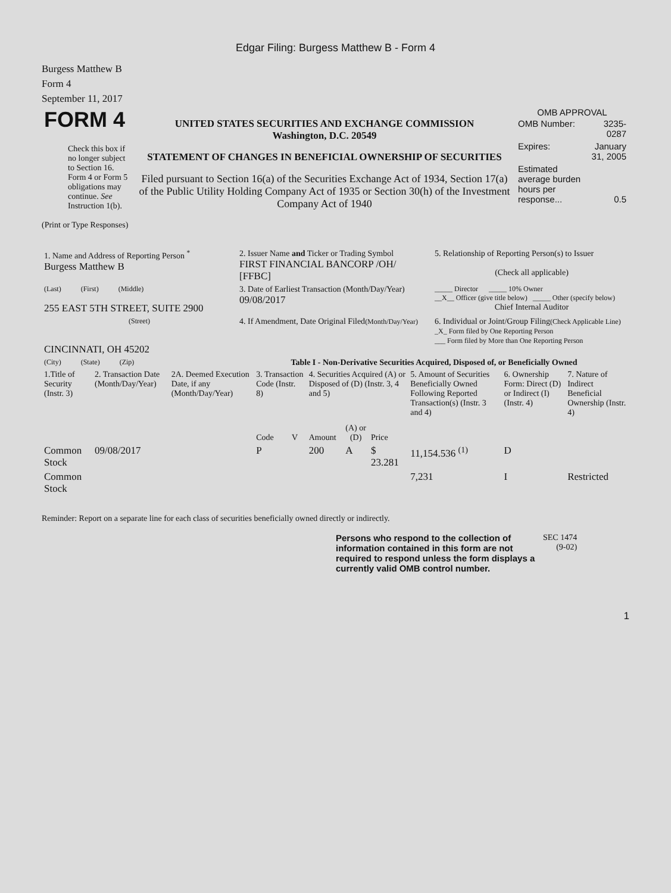Edgar Filing: Burgess Matthew B - Form 4
Burgess Matthew B
Form 4
September 11, 2017
| FORM 4 Check this box if no longer subject to Section 16. Form 4 or Form 5 obligations may continue. See Instruction 1(b). | UNITED STATES SECURITIES AND EXCHANGE COMMISSION Washington, D.C. 20549 STATEMENT OF CHANGES IN BENEFICIAL OWNERSHIP OF SECURITIES Filed pursuant to Section 16(a) of the Securities Exchange Act of 1934, Section 17(a) of the Public Utility Holding Company Act of 1935 or Section 30(h) of the Investment Company Act of 1940 | OMB APPROVAL / OMB Number: / 3235-0287 / / Expires: / January 31, 2005 / / Estimated average burden hours per response... / 0.5 / |
(Print or Type Responses)
| 1. Name and Address of Reporting Person <sup>*</sup> Burgess Matthew B | 2. Issuer Name and Ticker or Trading Symbol FIRST FINANCIAL BANCORP /OH/ [FFBC] | 5. Relationship of Reporting Person(s) to Issuer (Check all applicable) |
| (Last) (First) (Middle) 255 EAST 5TH STREET, SUITE 2900 | 3. Date of Earliest Transaction (Month/Day/Year) 09/08/2017 | _____ Director _____ 10% Owner __X__ Officer (give title below) _____ Other (specify below) Chief Internal Auditor |
| (Street) CINCINNATI, OH 45202 | 4. If Amendment, Date Original Filed (Month/Day/Year) | 6. Individual or Joint/Group Filing (Check Applicable Line) _X_ Form filed by One Reporting Person ___ Form filed by More than One Reporting Person |
| (City) (State) (Zip) | Table I - Non-Derivative Securities Acquired, Disposed of, or Beneficially Owned | |
| 1.Title of Security (Instr. 3) | 2. Transaction Date (Month/Day/Year) | 2A. Deemed Execution Date, if any (Month/Day/Year) | 3. Transaction Code (Instr. 8) | | 4. Securities Acquired (A) or Disposed of (D) (Instr. 3, 4 and 5) | | | 5. Amount of Securities Beneficially Owned Following Reported Transaction(s) (Instr. 3 and 4) | 6. Ownership Form: Direct (D) or Indirect (I) (Instr. 4) | 7. Nature of Indirect Beneficial Ownership (Instr. 4) |
| --- | --- | --- | --- | --- | --- | --- | --- | --- | --- | --- |
| | | | Code | V | Amount | (A) or (D) | Price | | | |
| Common Stock | 09/08/2017 | | P | | 200 | A | $ 23.281 | 11,154.536 <sup>(1)</sup> | D | |
| Common Stock | | | | | | | | 7,231 | I | Restricted |
Reminder: Report on a separate line for each class of securities beneficially owned directly or indirectly.
| Persons who respond to the collection of information contained in this form are not required to respond unless the form displays a currently valid OMB control number. | SEC 1474 (9-02) |
1